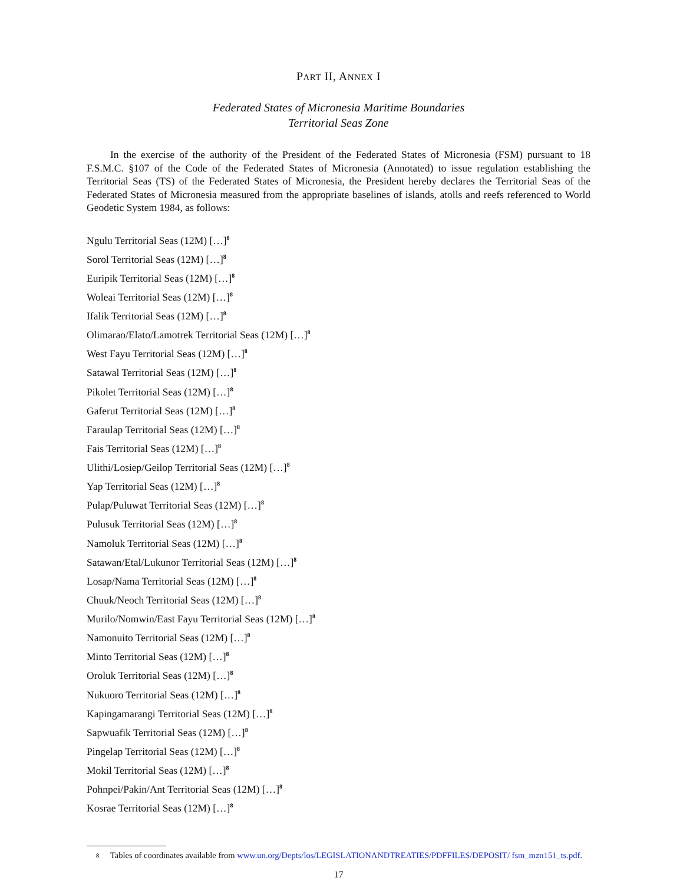PART II, ANNEX I
Federated States of Micronesia Maritime Boundaries
Territorial Seas Zone
In the exercise of the authority of the President of the Federated States of Micronesia (FSM) pursuant to 18 F.S.M.C. §107 of the Code of the Federated States of Micronesia (Annotated) to issue regulation establishing the Territorial Seas (TS) of the Federated States of Micronesia, the President hereby declares the Territorial Seas of the Federated States of Micronesia measured from the appropriate baselines of islands, atolls and reefs referenced to World Geodetic System 1984, as follows:
Ngulu Territorial Seas (12M) […]<sup>8</sup>
Sorol Territorial Seas (12M) […]<sup>8</sup>
Euripik Territorial Seas (12M) […]<sup>8</sup>
Woleai Territorial Seas (12M) […]<sup>8</sup>
Ifalik Territorial Seas (12M) […]<sup>8</sup>
Olimarao/Elato/Lamotrek Territorial Seas (12M) […]<sup>8</sup>
West Fayu Territorial Seas (12M) […]<sup>8</sup>
Satawal Territorial Seas (12M) […]<sup>8</sup>
Pikolet Territorial Seas (12M) […]<sup>8</sup>
Gaferut Territorial Seas (12M) […]<sup>8</sup>
Faraulap Territorial Seas (12M) […]<sup>8</sup>
Fais Territorial Seas (12M) […]<sup>8</sup>
Ulithi/Losiep/Geilop Territorial Seas (12M) […]<sup>8</sup>
Yap Territorial Seas (12M) […]<sup>8</sup>
Pulap/Puluwat Territorial Seas (12M) […]<sup>8</sup>
Pulusuk Territorial Seas (12M) […]<sup>8</sup>
Namoluk Territorial Seas (12M) […]<sup>8</sup>
Satawan/Etal/Lukunor Territorial Seas (12M) […]<sup>8</sup>
Losap/Nama Territorial Seas (12M) […]<sup>8</sup>
Chuuk/Neoch Territorial Seas (12M) […]<sup>8</sup>
Murilo/Nomwin/East Fayu Territorial Seas (12M) […]<sup>8</sup>
Namonuito Territorial Seas (12M) […]<sup>8</sup>
Minto Territorial Seas (12M) […]<sup>8</sup>
Oroluk Territorial Seas (12M) […]<sup>8</sup>
Nukuoro Territorial Seas (12M) […]<sup>8</sup>
Kapingamarangi Territorial Seas (12M) […]<sup>8</sup>
Sapwuafik Territorial Seas (12M) […]<sup>8</sup>
Pingelap Territorial Seas (12M) […]<sup>8</sup>
Mokil Territorial Seas (12M) […]<sup>8</sup>
Pohnpei/Pakin/Ant Territorial Seas (12M) […]<sup>8</sup>
Kosrae Territorial Seas (12M) […]<sup>8</sup>
8 Tables of coordinates available from www.un.org/Depts/los/LEGISLATIONANDTREATIES/PDFFILES/DEPOSIT/ fsm_mzn151_ts.pdf.
17